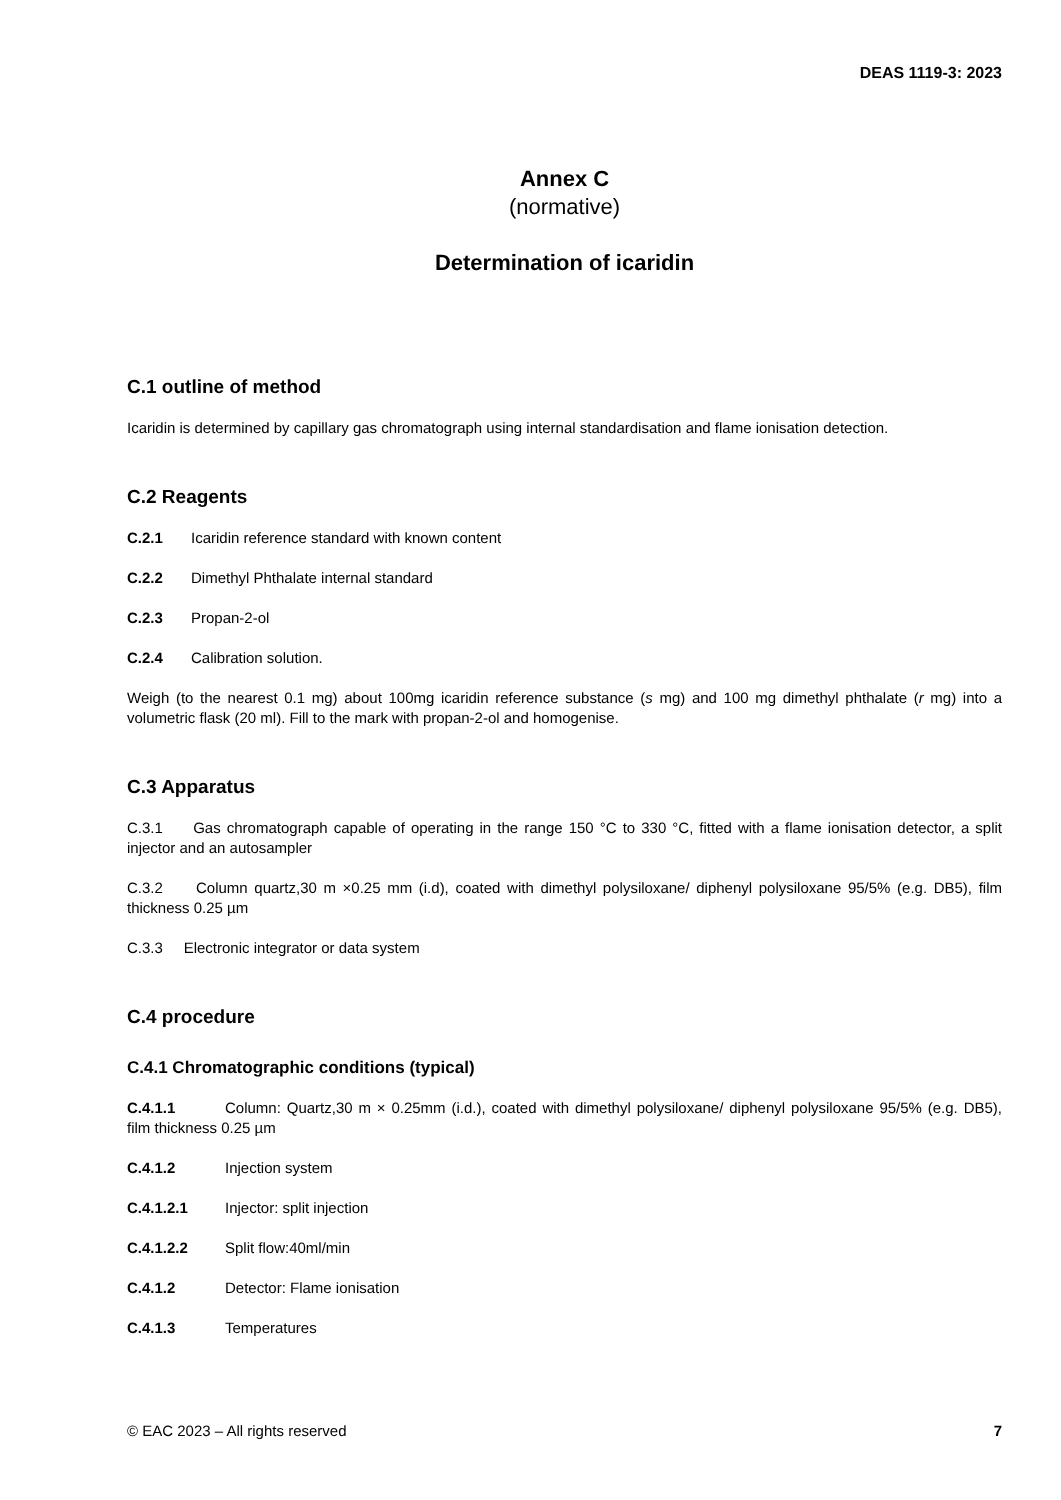DEAS 1119-3: 2023
Annex C
(normative)
Determination of icaridin
C.1 outline of method
Icaridin is determined by capillary gas chromatograph using internal standardisation and flame ionisation detection.
C.2 Reagents
C.2.1 Icaridin reference standard with known content
C.2.2 Dimethyl Phthalate internal standard
C.2.3 Propan-2-ol
C.2.4 Calibration solution.
Weigh (to the nearest 0.1 mg) about 100mg icaridin reference substance (s mg) and 100 mg dimethyl phthalate (r mg) into a volumetric flask (20 ml). Fill to the mark with propan-2-ol and homogenise.
C.3 Apparatus
C.3.1 Gas chromatograph capable of operating in the range 150 °C to 330 °C, fitted with a flame ionisation detector, a split injector and an autosampler
C.3.2 Column quartz,30 m ×0.25 mm (i.d), coated with dimethyl polysiloxane/ diphenyl polysiloxane 95/5% (e.g. DB5), film thickness 0.25 µm
C.3.3 Electronic integrator or data system
C.4 procedure
C.4.1 Chromatographic conditions (typical)
C.4.1.1 Column: Quartz,30 m × 0.25mm (i.d.), coated with dimethyl polysiloxane/ diphenyl polysiloxane 95/5% (e.g. DB5), film thickness 0.25 µm
C.4.1.2 Injection system
C.4.1.2.1 Injector: split injection
C.4.1.2.2 Split flow:40ml/min
C.4.1.2 Detector: Flame ionisation
C.4.1.3 Temperatures
© EAC 2023 – All rights reserved 7